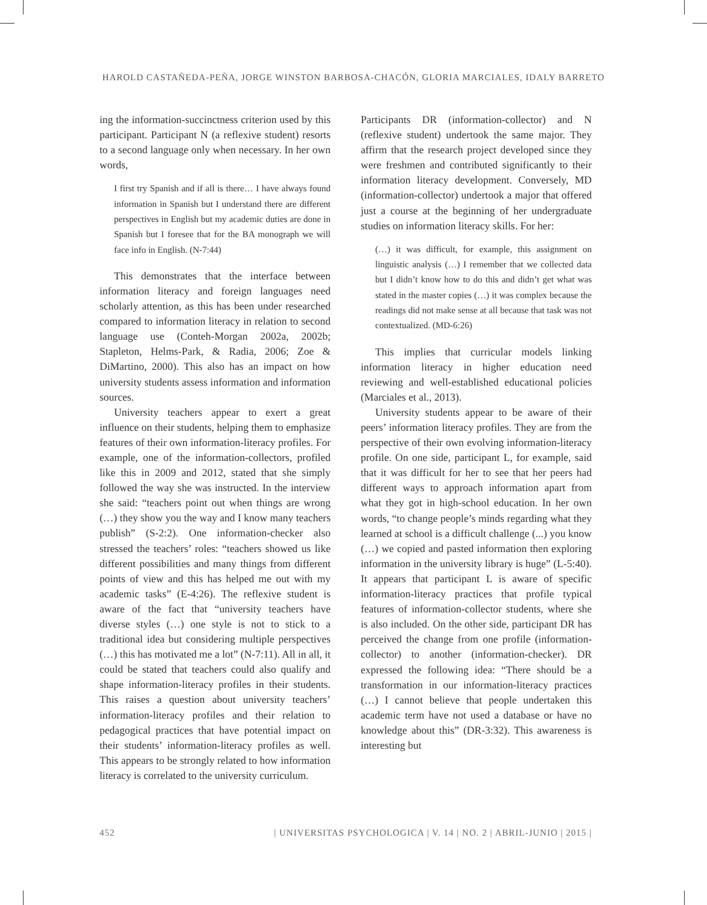HAROLD CASTAÑEDA-PEÑA, JORGE WINSTON BARBOSA-CHACÓN, GLORIA MARCIALES, IDALY BARRETO
ing the information-succinctness criterion used by this participant. Participant N (a reflexive student) resorts to a second language only when necessary. In her own words,
I first try Spanish and if all is there… I have always found information in Spanish but I understand there are different perspectives in English but my academic duties are done in Spanish but I foresee that for the BA monograph we will face info in English. (N-7:44)
This demonstrates that the interface between information literacy and foreign languages need scholarly attention, as this has been under researched compared to information literacy in relation to second language use (Conteh-Morgan 2002a, 2002b; Stapleton, Helms-Park, & Radia, 2006; Zoe & DiMartino, 2000). This also has an impact on how university students assess information and information sources.
University teachers appear to exert a great influence on their students, helping them to emphasize features of their own information-literacy profiles. For example, one of the information-collectors, profiled like this in 2009 and 2012, stated that she simply followed the way she was instructed. In the interview she said: “teachers point out when things are wrong (…) they show you the way and I know many teachers publish” (S-2:2). One information-checker also stressed the teachers’ roles: “teachers showed us like different possibilities and many things from different points of view and this has helped me out with my academic tasks” (E-4:26). The reflexive student is aware of the fact that “university teachers have diverse styles (…) one style is not to stick to a traditional idea but considering multiple perspectives (…) this has motivated me a lot” (N-7:11). All in all, it could be stated that teachers could also qualify and shape information-literacy profiles in their students. This raises a question about university teachers’ information-literacy profiles and their relation to pedagogical practices that have potential impact on their students’ information-literacy profiles as well. This appears to be strongly related to how information literacy is correlated to the university curriculum.
Participants DR (information-collector) and N (reflexive student) undertook the same major. They affirm that the research project developed since they were freshmen and contributed significantly to their information literacy development. Conversely, MD (information-collector) undertook a major that offered just a course at the beginning of her undergraduate studies on information literacy skills. For her:
(…) it was difficult, for example, this assignment on linguistic analysis (…) I remember that we collected data but I didn’t know how to do this and didn’t get what was stated in the master copies (…) it was complex because the readings did not make sense at all because that task was not contextualized. (MD-6:26)
This implies that curricular models linking information literacy in higher education need reviewing and well-established educational policies (Marciales et al., 2013).
University students appear to be aware of their peers’ information literacy profiles. They are from the perspective of their own evolving information-literacy profile. On one side, participant L, for example, said that it was difficult for her to see that her peers had different ways to approach information apart from what they got in high-school education. In her own words, “to change people’s minds regarding what they learned at school is a difficult challenge (...) you know (…) we copied and pasted information then exploring information in the university library is huge” (L-5:40). It appears that participant L is aware of specific information-literacy practices that profile typical features of information-collector students, where she is also included. On the other side, participant DR has perceived the change from one profile (information-collector) to another (information-checker). DR expressed the following idea: “There should be a transformation in our information-literacy practices (…) I cannot believe that people undertaken this academic term have not used a database or have no knowledge about this” (DR-3:32). This awareness is interesting but
452 | UNIVERSITAS PSYCHOLOGICA | V. 14 | NO. 2 | ABRIL-JUNIO | 2015 |